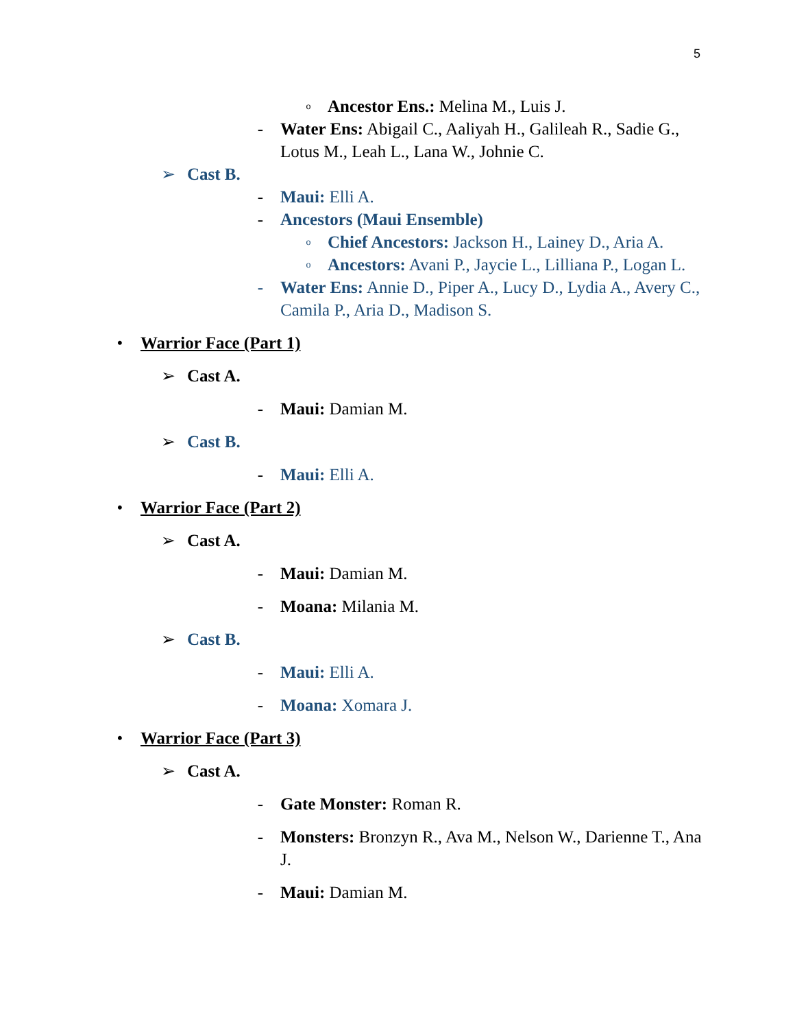5
o Ancestor Ens.: Melina M., Luis J.
- Water Ens: Abigail C., Aaliyah H., Galileah R., Sadie G., Lotus M., Leah L., Lana W., Johnie C.
➢ Cast B.
- Maui: Elli A.
- Ancestors (Maui Ensemble)
o Chief Ancestors: Jackson H., Lainey D., Aria A.
o Ancestors: Avani P., Jaycie L., Lilliana P., Logan L.
- Water Ens: Annie D., Piper A., Lucy D., Lydia A., Avery C., Camila P., Aria D., Madison S.
• Warrior Face (Part 1)
➢ Cast A.
- Maui: Damian M.
➢ Cast B.
- Maui: Elli A.
• Warrior Face (Part 2)
➢ Cast A.
- Maui: Damian M.
- Moana: Milania M.
➢ Cast B.
- Maui: Elli A.
- Moana: Xomara J.
• Warrior Face (Part 3)
➢ Cast A.
- Gate Monster: Roman R.
- Monsters: Bronzyn R., Ava M., Nelson W., Darienne T., Ana J.
- Maui: Damian M.